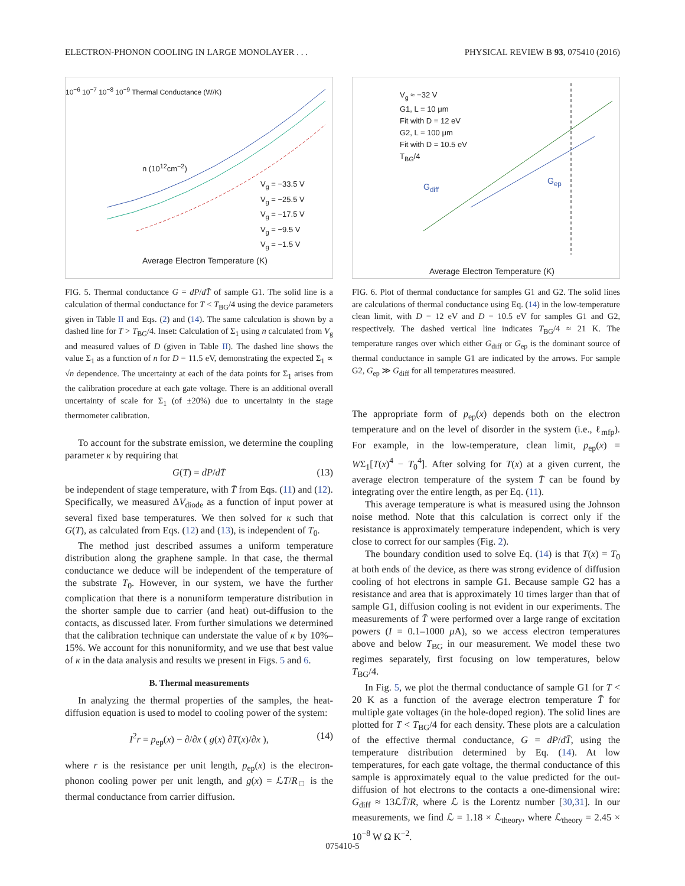ELECTRON-PHONON COOLING IN LARGE MONOLAYER . . . PHYSICAL REVIEW B 93, 075410 (2016)
Average Electron Temperature (K)
V<sub>g</sub> = −33.5 V
V<sub>g</sub> = −25.5 V
V<sub>g</sub> = −17.5 V
V<sub>g</sub> = −9.5 V
V<sub>g</sub> = −1.5 V
n (10<sup>12</sup>cm<sup>−2</sup>)
10<sup>−6</sup> 10<sup>−7</sup> 10<sup>−8</sup> 10<sup>−9</sup> Thermal Conductance (W/K)
FIG. 5. Thermal conductance G = dP/dT̄ of sample G1. The solid line is a calculation of thermal conductance for T < T<sub>BG</sub>/4 using the device parameters given in Table II and Eqs. (2) and (14). The same calculation is shown by a dashed line for T > T<sub>BG</sub>/4. Inset: Calculation of Σ<sub>1</sub> using n calculated from V<sub>g</sub> and measured values of D (given in Table II). The dashed line shows the value Σ<sub>1</sub> as a function of n for D = 11.5 eV, demonstrating the expected Σ<sub>1</sub> ∝ √n dependence. The uncertainty at each of the data points for Σ<sub>1</sub> arises from the calibration procedure at each gate voltage. There is an additional overall uncertainty of scale for Σ<sub>1</sub> (of ±20%) due to uncertainty in the stage thermometer calibration.
To account for the substrate emission, we determine the coupling parameter κ by requiring that
G(T) = dP/dT̄ (13)
be independent of stage temperature, with T̄ from Eqs. (11) and (12). Specifically, we measured ΔV<sub>diode</sub> as a function of input power at several fixed base temperatures. We then solved for κ such that G(T), as calculated from Eqs. (12) and (13), is independent of T<sub>0</sub>.
The method just described assumes a uniform temperature distribution along the graphene sample. In that case, the thermal conductance we deduce will be independent of the temperature of the substrate T<sub>0</sub>. However, in our system, we have the further complication that there is a nonuniform temperature distribution in the shorter sample due to carrier (and heat) out-diffusion to the contacts, as discussed later. From further simulations we determined that the calibration technique can understate the value of κ by 10%–15%. We account for this nonuniformity, and we use that best value of κ in the data analysis and results we present in Figs. 5 and 6.
B. Thermal measurements
In analyzing the thermal properties of the samples, the heat-diffusion equation is used to model to cooling power of the system:
I<sup>2</sup>r = p<sub>ep</sub>(x) − ∂/∂x ( g(x) ∂T(x)/∂x ), (14)
where r is the resistance per unit length, p<sub>ep</sub>(x) is the electron-phonon cooling power per unit length, and g(x) = ℒT/R<sub>□</sub> is the thermal conductance from carrier diffusion.
V<sub>g</sub> ≈ −32 V
G1, L = 10 μm
Fit with D = 12 eV
G2, L = 100 μm
Fit with D = 10.5 eV
T<sub>BG</sub>/4
G<sub>diff</sub>
G<sub>ep</sub>
Average Electron Temperature (K)
FIG. 6. Plot of thermal conductance for samples G1 and G2. The solid lines are calculations of thermal conductance using Eq. (14) in the low-temperature clean limit, with D = 12 eV and D = 10.5 eV for samples G1 and G2, respectively. The dashed vertical line indicates T<sub>BG</sub>/4 ≈ 21 K. The temperature ranges over which either G<sub>diff</sub> or G<sub>ep</sub> is the dominant source of thermal conductance in sample G1 are indicated by the arrows. For sample G2, G<sub>ep</sub> ≫ G<sub>diff</sub> for all temperatures measured.
The appropriate form of p<sub>ep</sub>(x) depends both on the electron temperature and on the level of disorder in the system (i.e., ℓ<sub>mfp</sub>). For example, in the low-temperature, clean limit, p<sub>ep</sub>(x) = WΣ<sub>1</sub>[T(x)<sup>4</sup> − T<sub>0</sub><sup>4</sup>]. After solving for T(x) at a given current, the average electron temperature of the system T̄ can be found by integrating over the entire length, as per Eq. (11).
This average temperature is what is measured using the Johnson noise method. Note that this calculation is correct only if the resistance is approximately temperature independent, which is very close to correct for our samples (Fig. 2).
The boundary condition used to solve Eq. (14) is that T(x) = T<sub>0</sub> at both ends of the device, as there was strong evidence of diffusion cooling of hot electrons in sample G1. Because sample G2 has a resistance and area that is approximately 10 times larger than that of sample G1, diffusion cooling is not evident in our experiments. The measurements of T̄ were performed over a large range of excitation powers (I = 0.1–1000 μ A), so we access electron temperatures above and below T<sub>BG</sub> in our measurement. We model these two regimes separately, first focusing on low temperatures, below T<sub>BG</sub>/4.
In Fig. 5, we plot the thermal conductance of sample G1 for T < 20 K as a function of the average electron temperature T̄ for multiple gate voltages (in the hole-doped region). The solid lines are plotted for T < T<sub>BG</sub>/4 for each density. These plots are a calculation of the effective thermal conductance, G = dP/dT̄, using the temperature distribution determined by Eq. (14). At low temperatures, for each gate voltage, the thermal conductance of this sample is approximately equal to the value predicted for the out-diffusion of hot electrons to the contacts a one-dimensional wire: G<sub>diff</sub> ≈ 13ℒT̄/R, where ℒ is the Lorentz number [30,31]. In our measurements, we find ℒ = 1.18 × ℒ<sub>theory</sub>, where ℒ<sub>theory</sub> = 2.45 × 10<sup>−8</sup> W Ω K<sup>−2</sup>.
075410-5